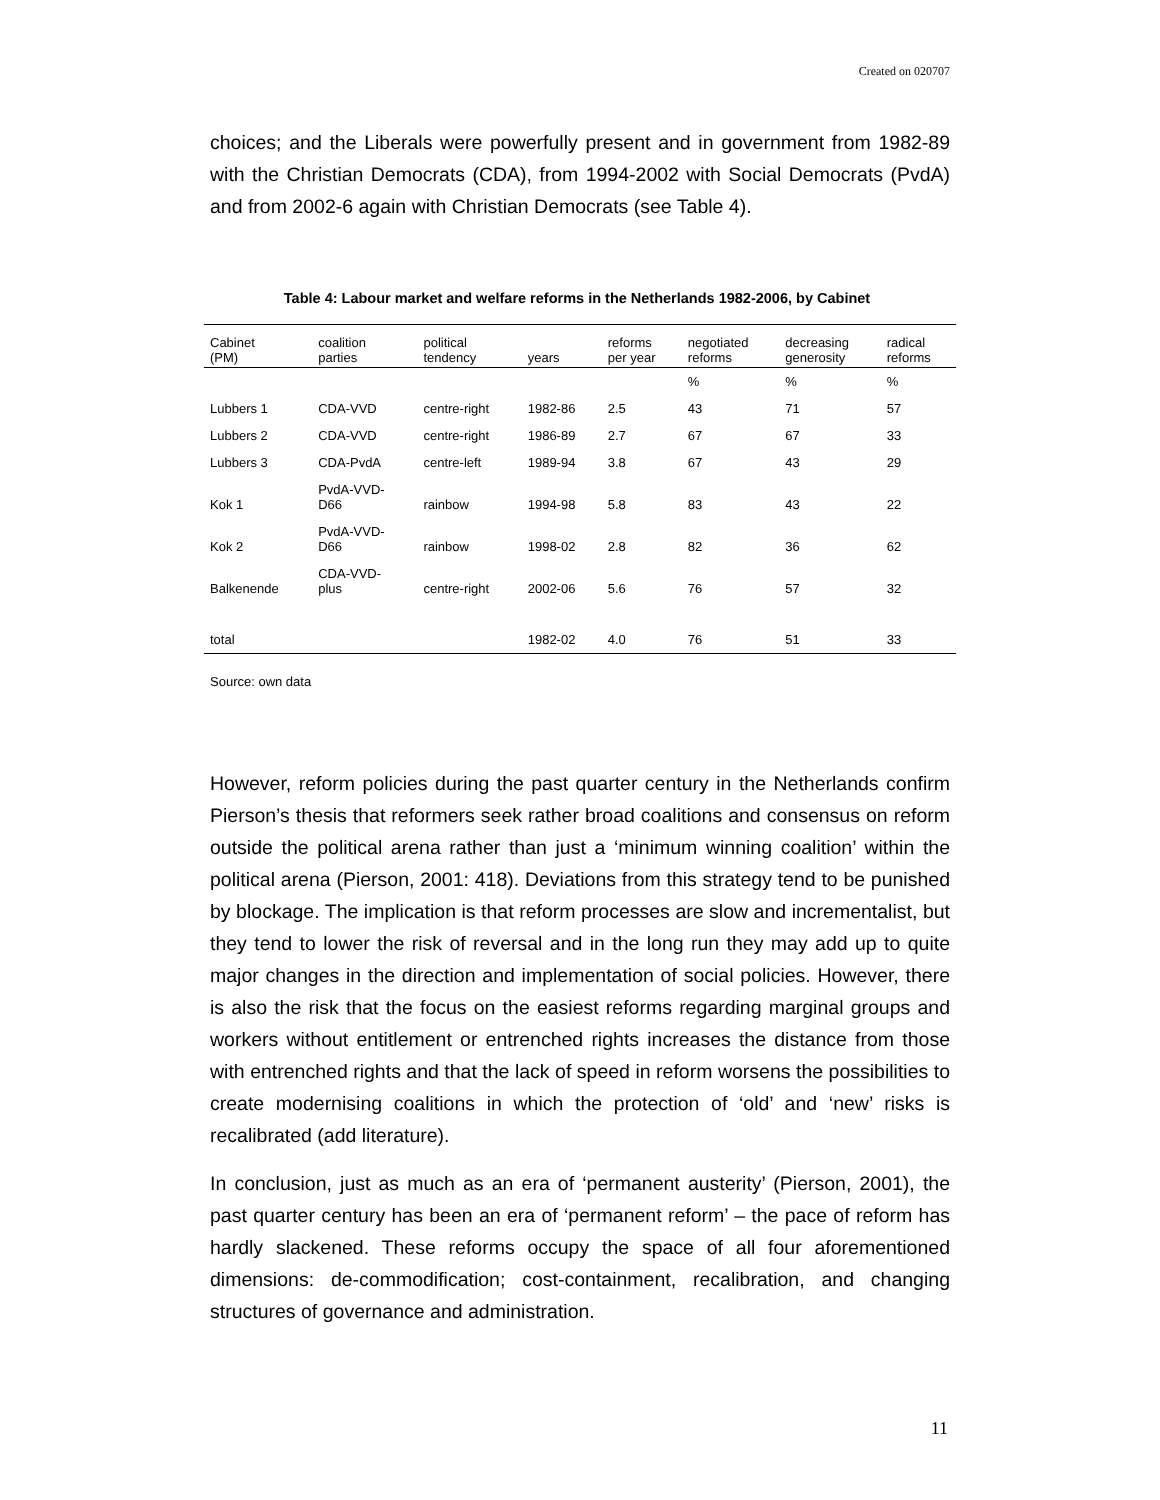Created on 020707
choices; and the Liberals were powerfully present and in government from 1982-89 with the Christian Democrats (CDA), from 1994-2002 with Social Democrats (PvdA) and from 2002-6 again with Christian Democrats (see Table 4).
Table 4: Labour market and welfare reforms in the Netherlands 1982-2006, by Cabinet
| Cabinet (PM) | coalition parties | political tendency | years | reforms per year | negotiated reforms | decreasing generosity | radical reforms |
| --- | --- | --- | --- | --- | --- | --- | --- |
| | | | | | % | % | % |
| Lubbers 1 | CDA-VVD | centre-right | 1982-86 | 2.5 | 43 | 71 | 57 |
| Lubbers 2 | CDA-VVD | centre-right | 1986-89 | 2.7 | 67 | 67 | 33 |
| Lubbers 3 | CDA-PvdA | centre-left | 1989-94 | 3.8 | 67 | 43 | 29 |
| Kok 1 | PvdA-VVD- D66 | rainbow | 1994-98 | 5.8 | 83 | 43 | 22 |
| Kok 2 | PvdA-VVD- D66 | rainbow | 1998-02 | 2.8 | 82 | 36 | 62 |
| Balkenende | CDA-VVD- plus | centre-right | 2002-06 | 5.6 | 76 | 57 | 32 |
| total | | | 1982-02 | 4.0 | 76 | 51 | 33 |
Source: own data
However, reform policies during the past quarter century in the Netherlands confirm Pierson’s thesis that reformers seek rather broad coalitions and consensus on reform outside the political arena rather than just a ‘minimum winning coalition’ within the political arena (Pierson, 2001: 418). Deviations from this strategy tend to be punished by blockage. The implication is that reform processes are slow and incrementalist, but they tend to lower the risk of reversal and in the long run they may add up to quite major changes in the direction and implementation of social policies. However, there is also the risk that the focus on the easiest reforms regarding marginal groups and workers without entitlement or entrenched rights increases the distance from those with entrenched rights and that the lack of speed in reform worsens the possibilities to create modernising coalitions in which the protection of ‘old’ and ‘new’ risks is recalibrated (add literature).
In conclusion, just as much as an era of ‘permanent austerity’ (Pierson, 2001), the past quarter century has been an era of ‘permanent reform’ – the pace of reform has hardly slackened. These reforms occupy the space of all four aforementioned dimensions: de-commodification; cost-containment, recalibration, and changing structures of governance and administration.
11